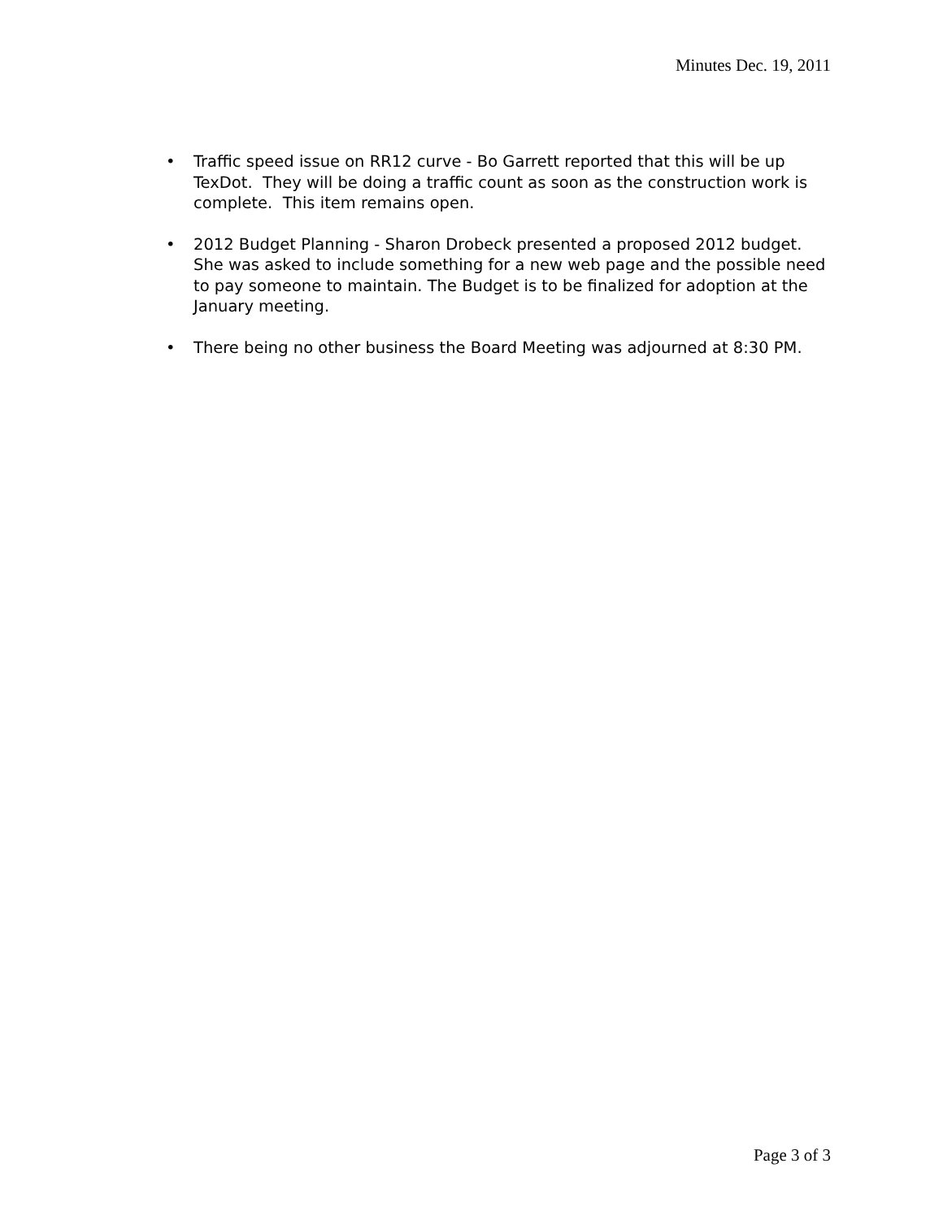Minutes Dec. 19, 2011
• Traffic speed issue on RR12 curve - Bo Garrett reported that this will be up TexDot. They will be doing a traffic count as soon as the construction work is complete. This item remains open.
• 2012 Budget Planning - Sharon Drobeck presented a proposed 2012 budget. She was asked to include something for a new web page and the possible need to pay someone to maintain. The Budget is to be finalized for adoption at the January meeting.
• There being no other business the Board Meeting was adjourned at 8:30 PM.
Page 3 of 3